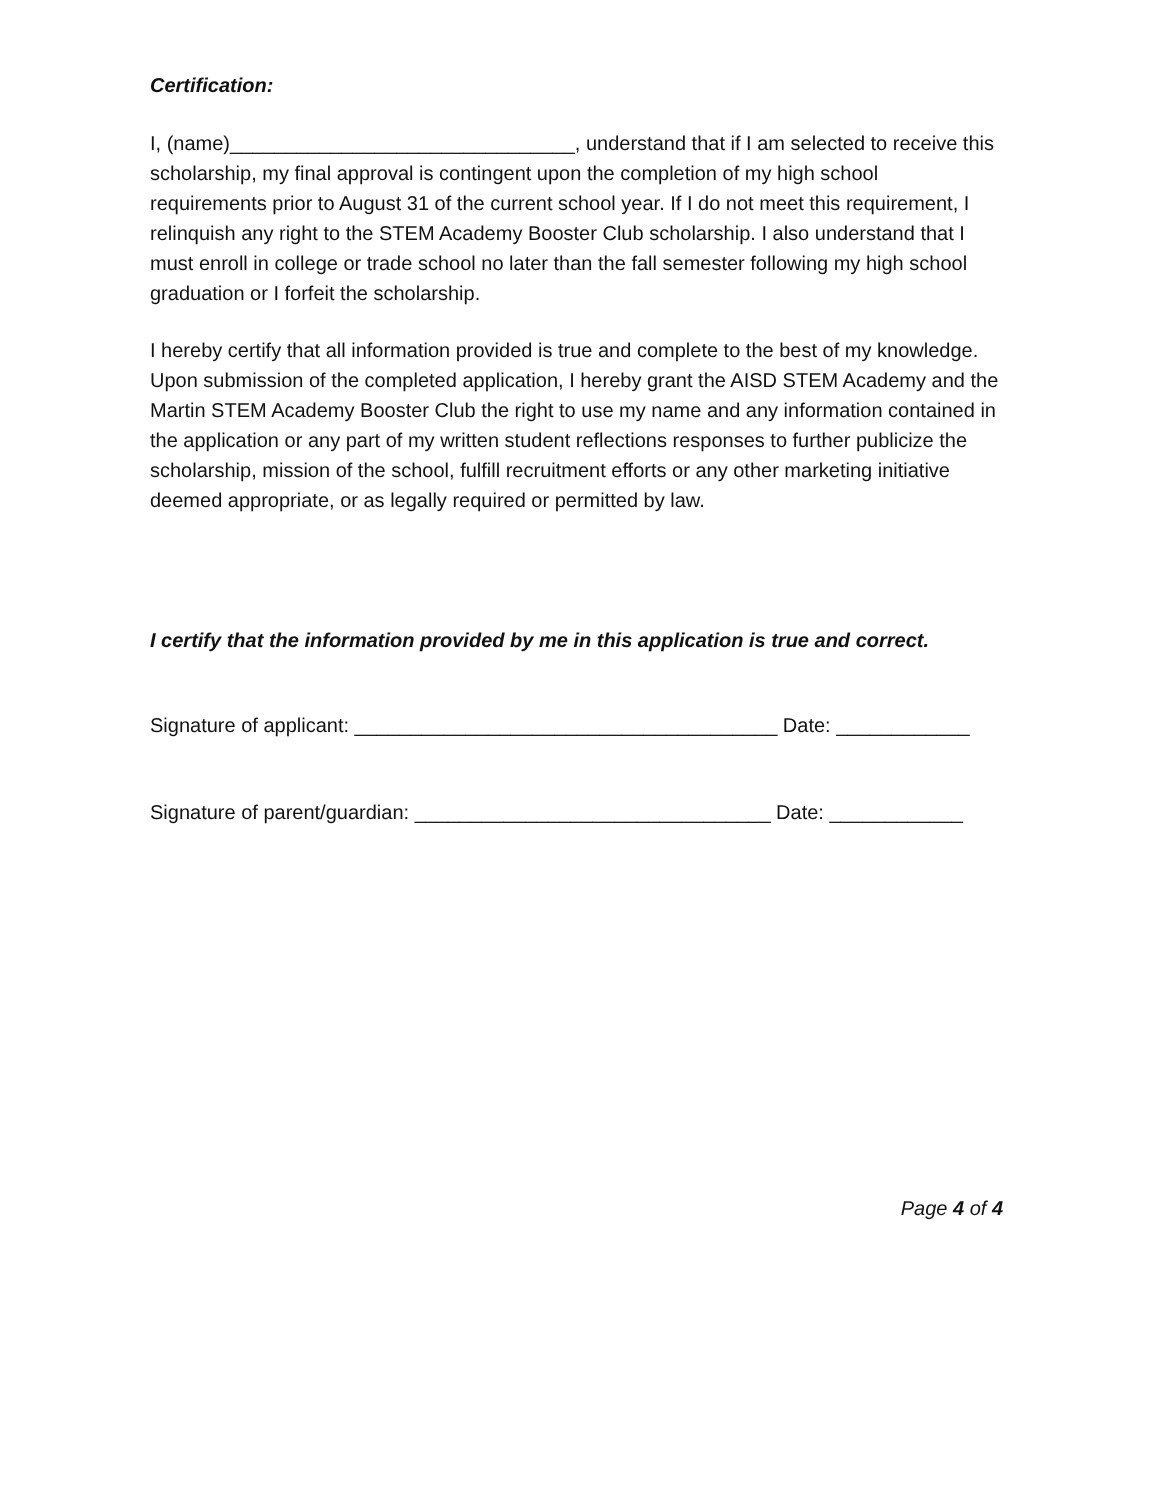Certification:
I, (name)_______________________________, understand that if I am selected to receive this scholarship, my final approval is contingent upon the completion of my high school requirements prior to August 31 of the current school year. If I do not meet this requirement, I relinquish any right to the STEM Academy Booster Club scholarship. I also understand that I must enroll in college or trade school no later than the fall semester following my high school graduation or I forfeit the scholarship.
I hereby certify that all information provided is true and complete to the best of my knowledge. Upon submission of the completed application, I hereby grant the AISD STEM Academy and the Martin STEM Academy Booster Club the right to use my name and any information contained in the application or any part of my written student reflections responses to further publicize the scholarship, mission of the school, fulfill recruitment efforts or any other marketing initiative deemed appropriate, or as legally required or permitted by law.
I certify that the information provided by me in this application is true and correct.
Signature of applicant: ______________________________________ Date: ____________
Signature of parent/guardian: ________________________________ Date: ____________
Page 4 of 4